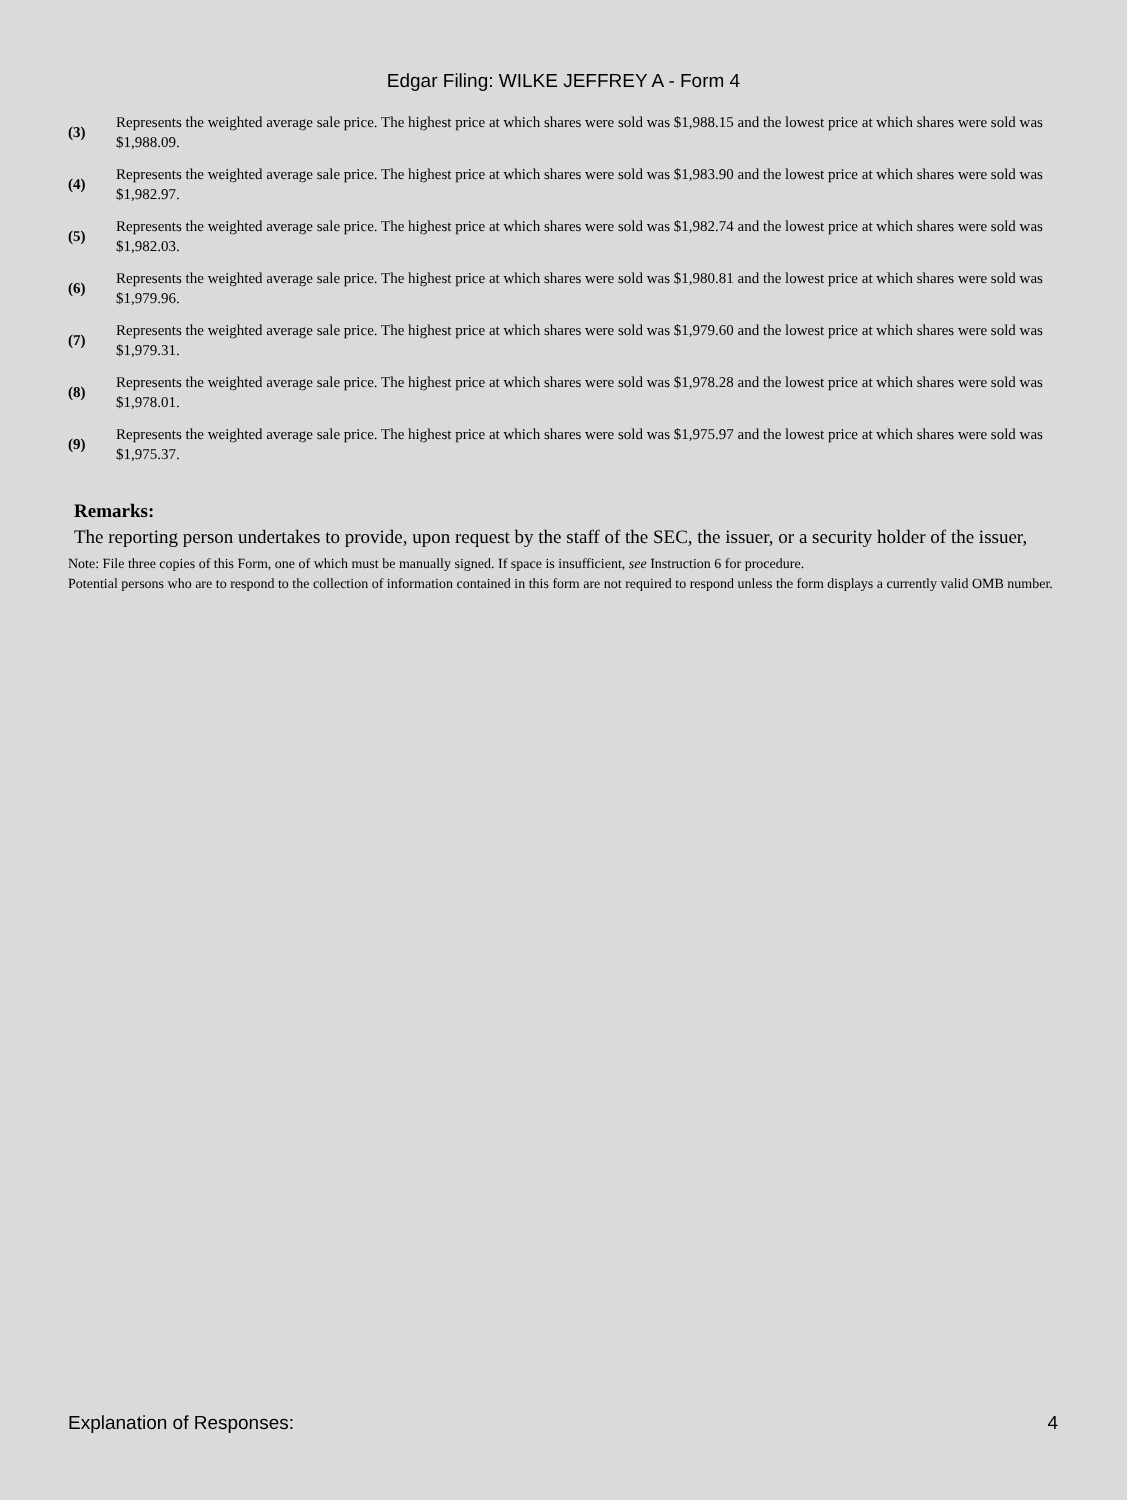Edgar Filing: WILKE JEFFREY A - Form 4
| (3) | Represents the weighted average sale price. The highest price at which shares were sold was $1,988.15 and the lowest price at which shares were sold was $1,988.09. |
| (4) | Represents the weighted average sale price. The highest price at which shares were sold was $1,983.90 and the lowest price at which shares were sold was $1,982.97. |
| (5) | Represents the weighted average sale price. The highest price at which shares were sold was $1,982.74 and the lowest price at which shares were sold was $1,982.03. |
| (6) | Represents the weighted average sale price. The highest price at which shares were sold was $1,980.81 and the lowest price at which shares were sold was $1,979.96. |
| (7) | Represents the weighted average sale price. The highest price at which shares were sold was $1,979.60 and the lowest price at which shares were sold was $1,979.31. |
| (8) | Represents the weighted average sale price. The highest price at which shares were sold was $1,978.28 and the lowest price at which shares were sold was $1,978.01. |
| (9) | Represents the weighted average sale price. The highest price at which shares were sold was $1,975.97 and the lowest price at which shares were sold was $1,975.37. |
Remarks:
The reporting person undertakes to provide, upon request by the staff of the SEC, the issuer, or a security holder of the issuer,
Note: File three copies of this Form, one of which must be manually signed. If space is insufficient, see Instruction 6 for procedure.
Potential persons who are to respond to the collection of information contained in this form are not required to respond unless the form displays a currently valid OMB number.
Explanation of Responses: 4